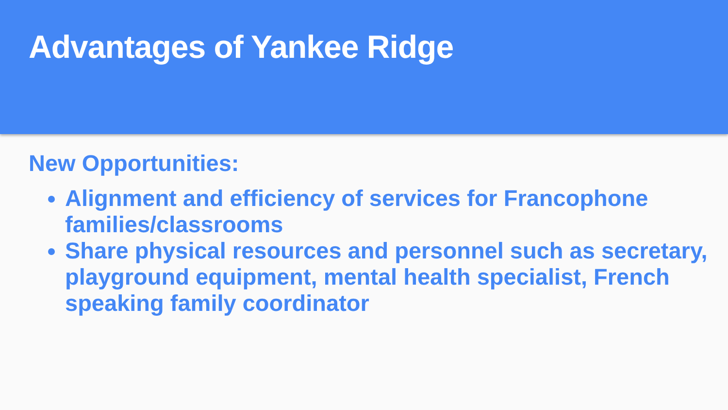Advantages of Yankee Ridge
New Opportunities:
Alignment and efficiency of services for Francophone families/classrooms
Share physical resources and personnel such as secretary, playground equipment, mental health specialist, French speaking family coordinator